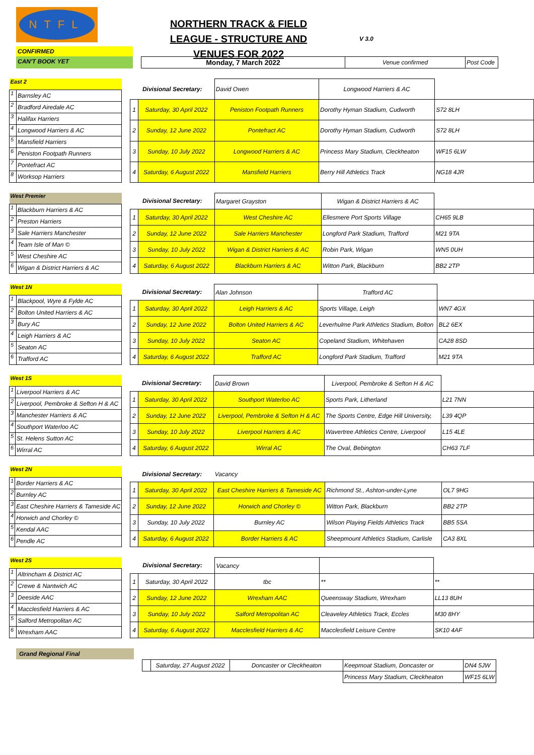NTFL
NORTHERN TRACK & FIELD LEAGUE - STRUCTURE AND VENUES FOR 2022
V 3.0
CONFIRMED
CAN'T BOOK YET
| Monday, 7 March 2022 | Venue confirmed | Post Code |
| East 2 | |
| 1 | Barnsley AC |
| 2 | Bradford Airedale AC |
| 3 | Halifax Harriers |
| 4 | Longwood Harriers & AC |
| 5 | Mansfield Harriers |
| 6 | Peniston Footpath Runners |
| 7 | Pontefract AC |
| 8 | Worksop Harriers |
| Divisional Secretary: | | David Owen | Longwood Harriers & AC | |
| 1 | Saturday, 30 April 2022 | Peniston Footpath Runners | Dorothy Hyman Stadium, Cudworth | S72 8LH |
| 2 | Sunday, 12 June 2022 | Pontefract AC | Dorothy Hyman Stadium, Cudworth | S72 8LH |
| 3 | Sunday, 10 July 2022 | Longwood Harriers & AC | Princess Mary Stadium, Cleckheaton | WF15 6LW |
| 4 | Saturday, 6 August 2022 | Mansfield Harriers | Berry Hill Athletics Track | NG18 4JR |
| West Premier | |
| 1 | Blackburn Harriers & AC |
| 2 | Preston Harriers |
| 3 | Sale Harriers Manchester |
| 4 | Team Isle of Man © |
| 5 | West Cheshire AC |
| 6 | Wigan & District Harriers & AC |
| Divisional Secretary: | | Margaret Grayston | Wigan & District Harriers & AC | |
| 1 | Saturday, 30 April 2022 | West Cheshire AC | Ellesmere Port Sports Village | CH65 9LB |
| 2 | Sunday, 12 June 2022 | Sale Harriers Manchester | Longford Park Stadium, Trafford | M21 9TA |
| 3 | Sunday, 10 July 2022 | Wigan & District Harriers & AC | Robin Park, Wigan | WN5 0UH |
| 4 | Saturday, 6 August 2022 | Blackburn Harriers & AC | Witton Park, Blackburn | BB2 2TP |
| West 1N | |
| 1 | Blackpool, Wyre & Fylde AC |
| 2 | Bolton United Harriers & AC |
| 3 | Bury AC |
| 4 | Leigh Harriers & AC |
| 5 | Seaton AC |
| 6 | Trafford AC |
| Divisional Secretary: | | Alan Johnson | Trafford AC | |
| 1 | Saturday, 30 April 2022 | Leigh Harriers & AC | Sports Village, Leigh | WN7 4GX |
| 2 | Sunday, 12 June 2022 | Bolton United Harriers & AC | Leverhulme Park Athletics Stadium, Bolton | BL2 6EX |
| 3 | Sunday, 10 July 2022 | Seaton AC | Copeland Stadium, Whitehaven | CA28 8SD |
| 4 | Saturday, 6 August 2022 | Trafford AC | Longford Park Stadium, Trafford | M21 9TA |
| West 1S | |
| 1 | Liverpool Harriers & AC |
| 2 | Liverpool, Pembroke & Sefton H & AC |
| 3 | Manchester Harriers & AC |
| 4 | Southport Waterloo AC |
| 5 | St. Helens Sutton AC |
| 6 | Wirral AC |
| Divisional Secretary: | | David Brown | Liverpool, Pembroke & Sefton H & AC | |
| 1 | Saturday, 30 April 2022 | Southport Waterloo AC | Sports Park, Litherland | L21 7NN |
| 2 | Sunday, 12 June 2022 | Liverpool, Pembroke & Sefton H & AC | The Sports Centre, Edge Hill University, | L39 4QP |
| 3 | Sunday, 10 July 2022 | Liverpool Harriers & AC | Wavertree Athletics Centre, Liverpool | L15 4LE |
| 4 | Saturday, 6 August 2022 | Wirral AC | The Oval, Bebington | CH63 7LF |
| West 2N | |
| 1 | Border Harriers & AC |
| 2 | Burnley AC |
| 3 | East Cheshire Harriers & Tameside AC |
| 4 | Horwich and Chorley © |
| 5 | Kendal AAC |
| 6 | Pendle AC |
| Divisional Secretary: | | Vacancy | | |
| 1 | Saturday, 30 April 2022 | East Cheshire Harriers & Tameside AC | Richmond St., Ashton-under-Lyne | OL7 9HG |
| 2 | Sunday, 12 June 2022 | Horwich and Chorley © | Witton Park, Blackburn | BB2 2TP |
| 3 | Sunday, 10 July 2022 | Burnley AC | Wilson Playing Fields Athletics Track | BB5 5SA |
| 4 | Saturday, 6 August 2022 | Border Harriers & AC | Sheepmount Athletics Stadium, Carlisle | CA3 8XL |
| West 2S | |
| 1 | Altrincham & District AC |
| 2 | Crewe & Nantwich AC |
| 3 | Deeside AAC |
| 4 | Macclesfield Harriers & AC |
| 5 | Salford Metropolitan AC |
| 6 | Wrexham AAC |
| Divisional Secretary: | | Vacancy | | |
| 1 | Saturday, 30 April 2022 | tbc | ** | ** |
| 2 | Sunday, 12 June 2022 | Wrexham AAC | Queensway Stadium, Wrexham | LL13 8UH |
| 3 | Sunday, 10 July 2022 | Salford Metropolitan AC | Cleaveley Athletics Track, Eccles | M30 8HY |
| 4 | Saturday, 6 August 2022 | Macclesfield Harriers & AC | Macclesfield Leisure Centre | SK10 4AF |
Grand Regional Final
| | Saturday, 27 August 2022 | Doncaster or Cleckheaton | Keepmoat Stadium, Doncaster or | DN4 5JW |
| | | | Princess Mary Stadium, Cleckheaton | WF15 6LW |